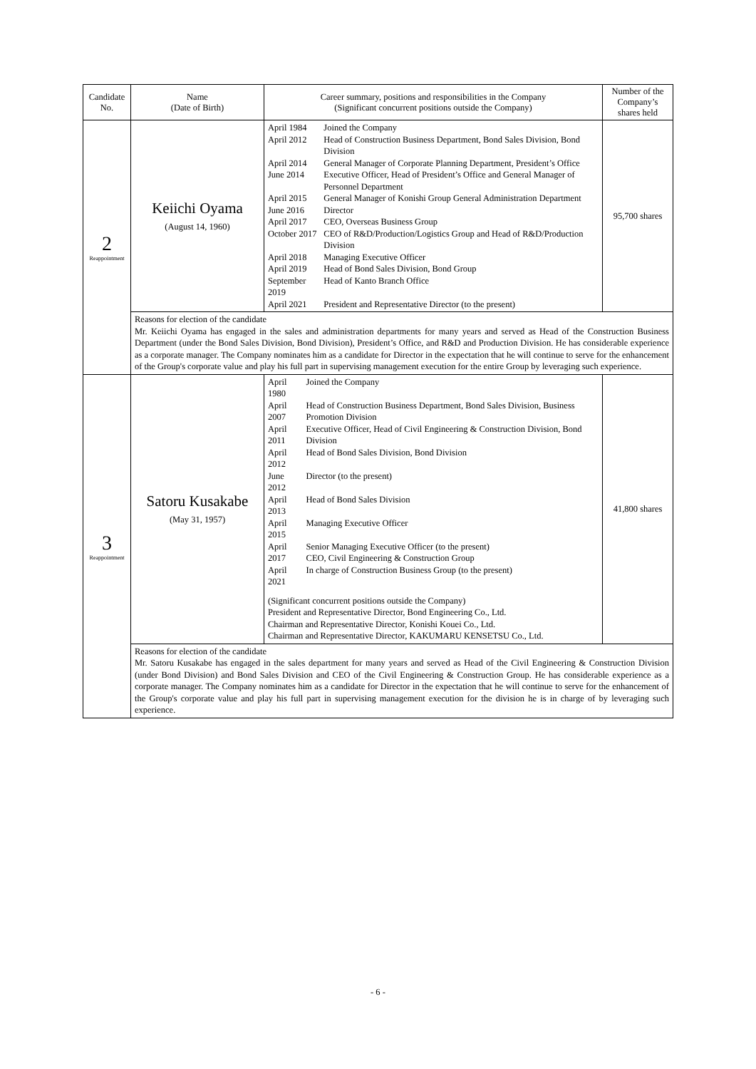| Candidate No. | Name (Date of Birth) | Career summary, positions and responsibilities in the Company (Significant concurrent positions outside the Company) | Number of the Company’s shares held |
| --- | --- | --- | --- |
| 2 Reappointment | Keiichi Oyama (August 14, 1960) | / April 1984 / Joined the Company / / April 2012 / Head of Construction Business Department, Bond Sales Division, Bond Division / / April 2014 / General Manager of Corporate Planning Department, President’s Office / / June 2014 / Executive Officer, Head of President’s Office and General Manager of Personnel Department / / April 2015 / General Manager of Konishi Group General Administration Department / / June 2016 / Director / / April 2017 / CEO, Overseas Business Group / / October 2017 / CEO of R&D/Production/Logistics Group and Head of R&D/Production Division / / April 2018 / Managing Executive Officer / / April 2019 / Head of Bond Sales Division, Bond Group / / September 2019 / Head of Kanto Branch Office / / April 2021 / President and Representative Director (to the present) / | 95,700 shares |
| | Reasons for election of the candidate Mr. Keiichi Oyama has engaged in the sales and administration departments for many years and served as Head of the Construction Business Department (under the Bond Sales Division, Bond Division), President’s Office, and R&D and Production Division. He has considerable experience as a corporate manager. The Company nominates him as a candidate for Director in the expectation that he will continue to serve for the enhancement of the Group's corporate value and play his full part in supervising management execution for the entire Group by leveraging such experience. | | |
| 3 Reappointment | Satoru Kusakabe (May 31, 1957) | / April 1980 / Joined the Company / / April 2007 / Head of Construction Business Department, Bond Sales Division, Business Promotion Division / / April 2011 / Executive Officer, Head of Civil Engineering & Construction Division, Bond Division / / April 2012 / Head of Bond Sales Division, Bond Division / / June 2012 / Director (to the present) / / April 2013 / Head of Bond Sales Division / / April 2015 / Managing Executive Officer / / April 2017 / Senior Managing Executive Officer (to the present) CEO, Civil Engineering & Construction Group / / April 2021 / In charge of Construction Business Group (to the present) / (Significant concurrent positions outside the Company) President and Representative Director, Bond Engineering Co., Ltd. Chairman and Representative Director, Konishi Kouei Co., Ltd. Chairman and Representative Director, KAKUMARU KENSETSU Co., Ltd. | 41,800 shares |
| | Reasons for election of the candidate Mr. Satoru Kusakabe has engaged in the sales department for many years and served as Head of the Civil Engineering & Construction Division (under Bond Division) and Bond Sales Division and CEO of the Civil Engineering & Construction Group. He has considerable experience as a corporate manager. The Company nominates him as a candidate for Director in the expectation that he will continue to serve for the enhancement of the Group's corporate value and play his full part in supervising management execution for the division he is in charge of by leveraging such experience. | | |
- 6 -